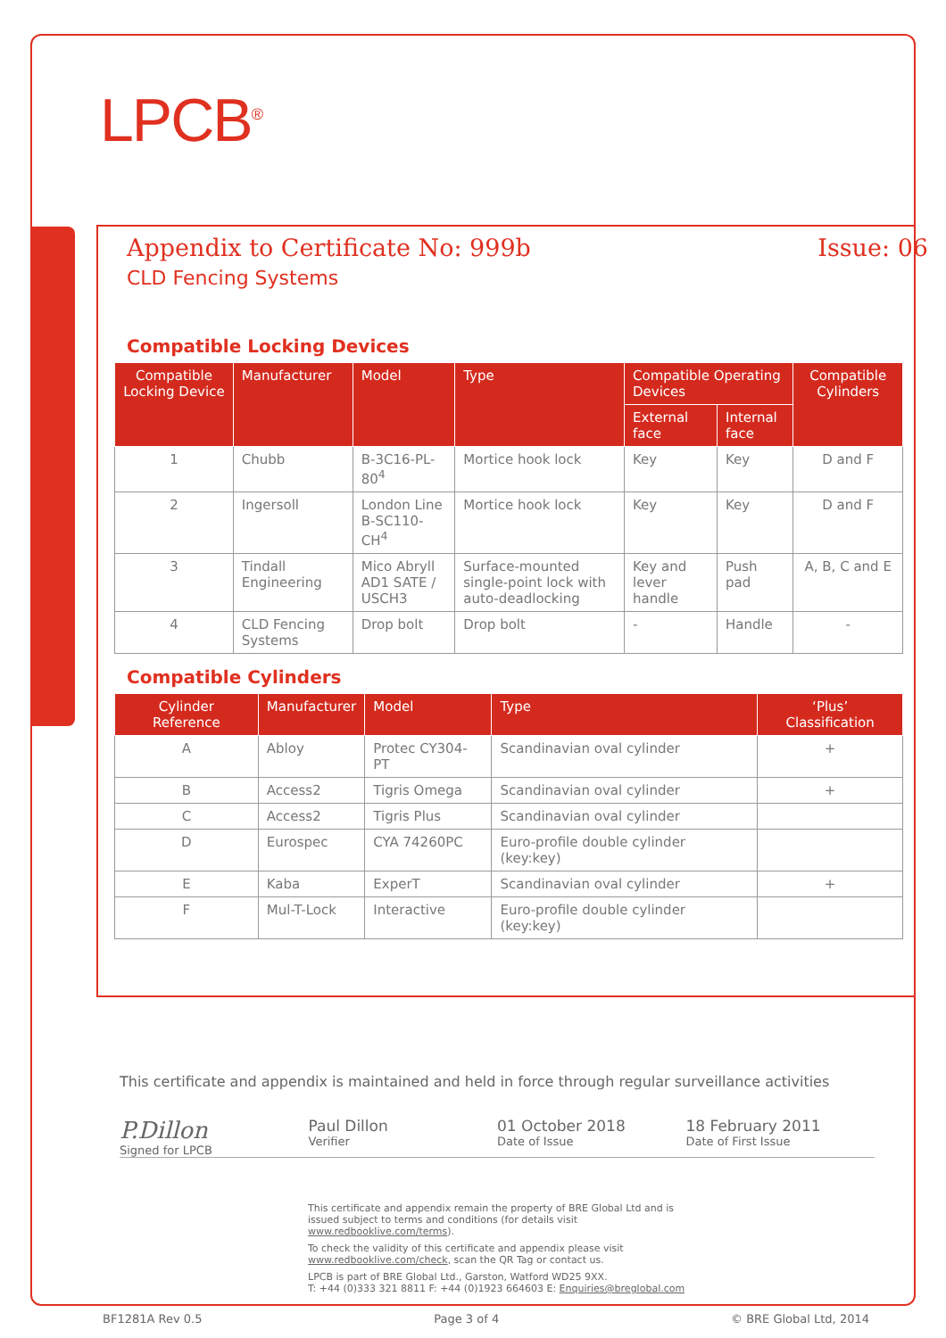LPCB<sup>®</sup>
Appendix to Certificate No: 999b
Issue: 06
CLD Fencing Systems
Compatible Locking Devices
| Compatible Locking Device | Manufacturer | Model | Type | Compatible Operating Devices | | Compatible Cylinders |
| --- | --- | --- | --- | --- | --- | --- |
| | | | | External face | Internal face | |
| 1 | Chubb | B-3C16-PL-80<sup>4</sup> | Mortice hook lock | Key | Key | D and F |
| 2 | Ingersoll | London Line B-SC110-CH<sup>4</sup> | Mortice hook lock | Key | Key | D and F |
| 3 | Tindall Engineering | Mico Abryll AD1 SATE / USCH3 | Surface-mounted single-point lock with auto-deadlocking | Key and lever handle | Push pad | A, B, C and E |
| 4 | CLD Fencing Systems | Drop bolt | Drop bolt | - | Handle | - |
Compatible Cylinders
| Cylinder Reference | Manufacturer | Model | Type | ‘Plus’ Classification |
| --- | --- | --- | --- | --- |
| A | Abloy | Protec CY304-PT | Scandinavian oval cylinder | + |
| B | Access2 | Tigris Omega | Scandinavian oval cylinder | + |
| C | Access2 | Tigris Plus | Scandinavian oval cylinder | |
| D | Eurospec | CYA 74260PC | Euro-profile double cylinder (key:key) | |
| E | Kaba | ExperT | Scandinavian oval cylinder | + |
| F | Mul-T-Lock | Interactive | Euro-profile double cylinder (key:key) | |
This certificate and appendix is maintained and held in force through regular surveillance activities
P.Dillon
Signed for LPCB
Paul Dillon
Verifier
01 October 2018
Date of Issue
18 February 2011
Date of First Issue
This certificate and appendix remain the property of BRE Global Ltd and is issued subject to terms and conditions (for details visit www.redbooklive.com/terms).
To check the validity of this certificate and appendix please visit www.redbooklive.com/check, scan the QR Tag or contact us.
LPCB is part of BRE Global Ltd., Garston, Watford WD25 9XX.
T: +44 (0)333 321 8811 F: +44 (0)1923 664603 E: Enquiries@breglobal.com
BF1281A Rev 0.5 Page 3 of 4 © BRE Global Ltd, 2014